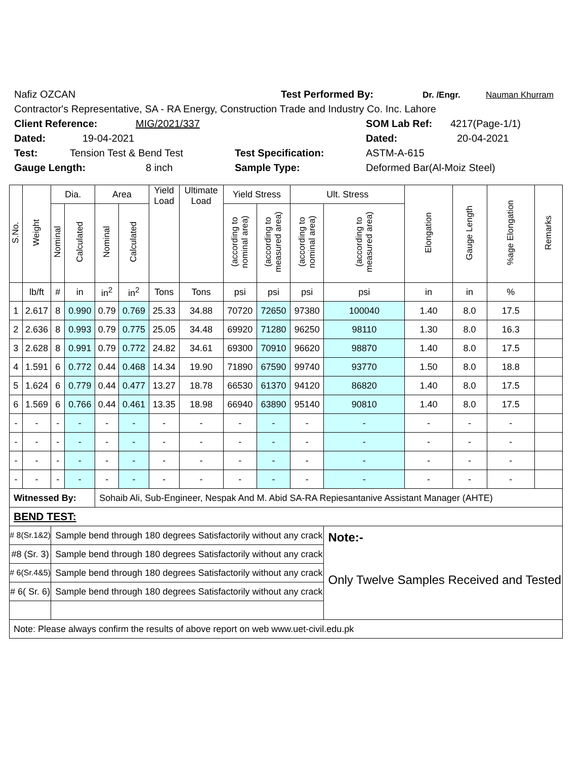Nafiz OZCAN Test Performed By: Dr. /Engr. Nauman Khurram
Contractor's Representative, SA - RA Energy, Construction Trade and Industry Co. Inc. Lahore
Client Reference: MIG/2021/337 SOM Lab Ref: 4217(Page-1/1)
Dated: 19-04-2021 Dated: 20-04-2021
Test: Tension Test & Bend Test Test Specification: ASTM-A-615
Gauge Length: 8 inch Sample Type: Deformed Bar(Al-Moiz Steel)
| S.No. | Weight | Dia. | | Area | | Yield Load | Ultimate Load | Yield Stress | | Ult. Stress | | Elongation | Gauge Length | %age Elongation | Remarks |
| --- | --- | --- | --- | --- | --- | --- | --- | --- | --- | --- | --- | --- | --- | --- | --- |
| | | Nominal | Calculated | Nominal | Calculated | | | (according to nominal area) | (according to measured area) | (according to nominal area) | (according to measured area) | | | | |
| | lb/ft | # | in | in<sup>2</sup> | in<sup>2</sup> | Tons | Tons | psi | psi | psi | psi | in | in | % | |
| 1 | 2.617 | 8 | 0.990 | 0.79 | 0.769 | 25.33 | 34.88 | 70720 | 72650 | 97380 | 100040 | 1.40 | 8.0 | 17.5 | |
| 2 | 2.636 | 8 | 0.993 | 0.79 | 0.775 | 25.05 | 34.48 | 69920 | 71280 | 96250 | 98110 | 1.30 | 8.0 | 16.3 | |
| 3 | 2.628 | 8 | 0.991 | 0.79 | 0.772 | 24.82 | 34.61 | 69300 | 70910 | 96620 | 98870 | 1.40 | 8.0 | 17.5 | |
| 4 | 1.591 | 6 | 0.772 | 0.44 | 0.468 | 14.34 | 19.90 | 71890 | 67590 | 99740 | 93770 | 1.50 | 8.0 | 18.8 | |
| 5 | 1.624 | 6 | 0.779 | 0.44 | 0.477 | 13.27 | 18.78 | 66530 | 61370 | 94120 | 86820 | 1.40 | 8.0 | 17.5 | |
| 6 | 1.569 | 6 | 0.766 | 0.44 | 0.461 | 13.35 | 18.98 | 66940 | 63890 | 95140 | 90810 | 1.40 | 8.0 | 17.5 | |
| - | - | - | - | - | - | - | - | - | - | - | - | - | - | - | |
| - | - | - | - | - | - | - | - | - | - | - | - | - | - | - | |
| - | - | - | - | - | - | - | - | - | - | - | - | - | - | - | |
| - | - | - | - | - | - | - | - | - | - | - | - | - | - | - | |
| Witnessed By: | | | | Sohaib Ali, Sub-Engineer, Nespak And M. Abid SA-RA Repiesantanive Assistant Manager (AHTE) | | | | | | | | | | | |
| BEND TEST: | | | | | | | | | | | | | | | |
| # 8(Sr.1&2) | | Sample bend through 180 degrees Satisfactorily without any crack | | | | | | | | | Note:- Only Twelve Samples Received and Tested | | | | |
| #8 (Sr. 3) | | Sample bend through 180 degrees Satisfactorily without any crack | | | | | | | | | | | | | |
| # 6(Sr.4&5) | | Sample bend through 180 degrees Satisfactorily without any crack | | | | | | | | | | | | | |
| # 6( Sr. 6) | | Sample bend through 180 degrees Satisfactorily without any crack | | | | | | | | | | | | | |
| Note: Please always confirm the results of above report on web www.uet-civil.edu.pk | | | | | | | | | | | | | | | |